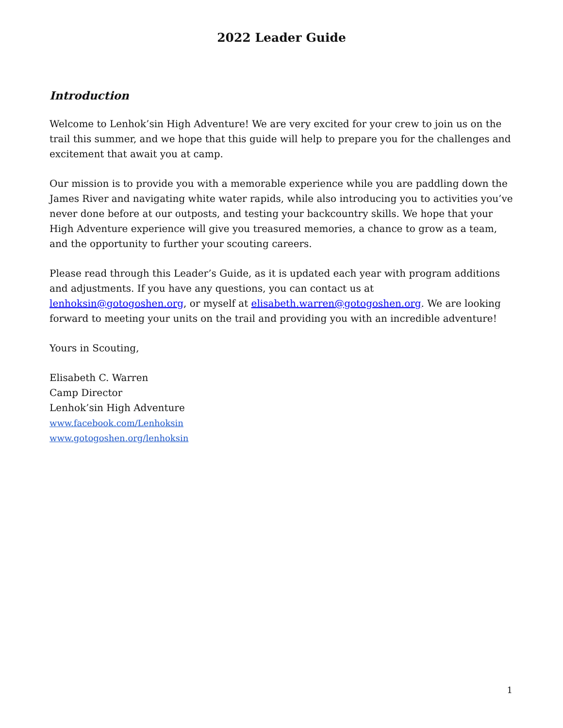2022 Leader Guide
Introduction
Welcome to Lenhok’sin High Adventure! We are very excited for your crew to join us on the trail this summer, and we hope that this guide will help to prepare you for the challenges and excitement that await you at camp.
Our mission is to provide you with a memorable experience while you are paddling down the James River and navigating white water rapids, while also introducing you to activities you’ve never done before at our outposts, and testing your backcountry skills. We hope that your High Adventure experience will give you treasured memories, a chance to grow as a team, and the opportunity to further your scouting careers.
Please read through this Leader’s Guide, as it is updated each year with program additions and adjustments. If you have any questions, you can contact us at lenhoksin@gotogoshen.org, or myself at elisabeth.warren@gotogoshen.org. We are looking forward to meeting your units on the trail and providing you with an incredible adventure!
Yours in Scouting,
Elisabeth C. Warren
Camp Director
Lenhok’sin High Adventure
www.facebook.com/Lenhoksin
www.gotogoshen.org/lenhoksin
1